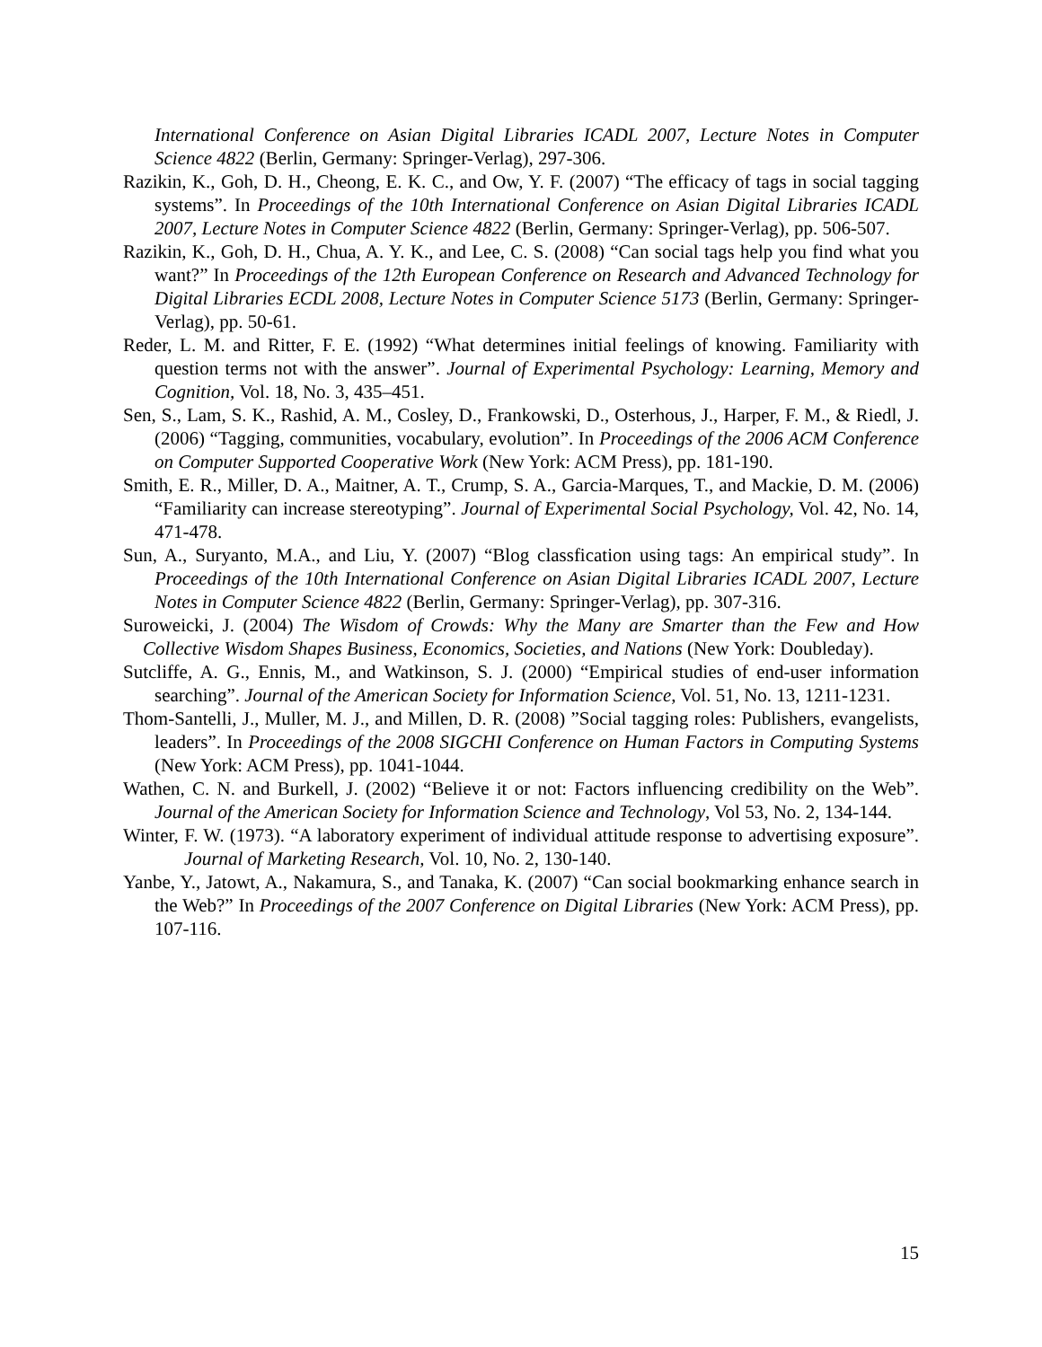International Conference on Asian Digital Libraries ICADL 2007, Lecture Notes in Computer Science 4822 (Berlin, Germany: Springer-Verlag), 297-306.
Razikin, K., Goh, D. H., Cheong, E. K. C., and Ow, Y. F. (2007) “The efficacy of tags in social tagging systems”. In Proceedings of the 10th International Conference on Asian Digital Libraries ICADL 2007, Lecture Notes in Computer Science 4822 (Berlin, Germany: Springer-Verlag), pp. 506-507.
Razikin, K., Goh, D. H., Chua, A. Y. K., and Lee, C. S. (2008) “Can social tags help you find what you want?” In Proceedings of the 12th European Conference on Research and Advanced Technology for Digital Libraries ECDL 2008, Lecture Notes in Computer Science 5173 (Berlin, Germany: Springer-Verlag), pp. 50-61.
Reder, L. M. and Ritter, F. E. (1992) “What determines initial feelings of knowing. Familiarity with question terms not with the answer”. Journal of Experimental Psychology: Learning, Memory and Cognition, Vol. 18, No. 3, 435–451.
Sen, S., Lam, S. K., Rashid, A. M., Cosley, D., Frankowski, D., Osterhous, J., Harper, F. M., & Riedl, J. (2006) “Tagging, communities, vocabulary, evolution”. In Proceedings of the 2006 ACM Conference on Computer Supported Cooperative Work (New York: ACM Press), pp. 181-190.
Smith, E. R., Miller, D. A., Maitner, A. T., Crump, S. A., Garcia-Marques, T., and Mackie, D. M. (2006) “Familiarity can increase stereotyping”. Journal of Experimental Social Psychology, Vol. 42, No. 14, 471-478.
Sun, A., Suryanto, M.A., and Liu, Y. (2007) “Blog classfication using tags: An empirical study”. In Proceedings of the 10th International Conference on Asian Digital Libraries ICADL 2007, Lecture Notes in Computer Science 4822 (Berlin, Germany: Springer-Verlag), pp. 307-316.
Suroweicki, J. (2004) The Wisdom of Crowds: Why the Many are Smarter than the Few and How Collective Wisdom Shapes Business, Economics, Societies, and Nations (New York: Doubleday).
Sutcliffe, A. G., Ennis, M., and Watkinson, S. J. (2000) “Empirical studies of end-user information searching”. Journal of the American Society for Information Science, Vol. 51, No. 13, 1211-1231.
Thom-Santelli, J., Muller, M. J., and Millen, D. R. (2008) ”Social tagging roles: Publishers, evangelists, leaders”. In Proceedings of the 2008 SIGCHI Conference on Human Factors in Computing Systems (New York: ACM Press), pp. 1041-1044.
Wathen, C. N. and Burkell, J. (2002) “Believe it or not: Factors influencing credibility on the Web”. Journal of the American Society for Information Science and Technology, Vol 53, No. 2, 134-144.
Winter, F. W. (1973). “A laboratory experiment of individual attitude response to advertising exposure”. Journal of Marketing Research, Vol. 10, No. 2, 130-140.
Yanbe, Y., Jatowt, A., Nakamura, S., and Tanaka, K. (2007) “Can social bookmarking enhance search in the Web?” In Proceedings of the 2007 Conference on Digital Libraries (New York: ACM Press), pp. 107-116.
15